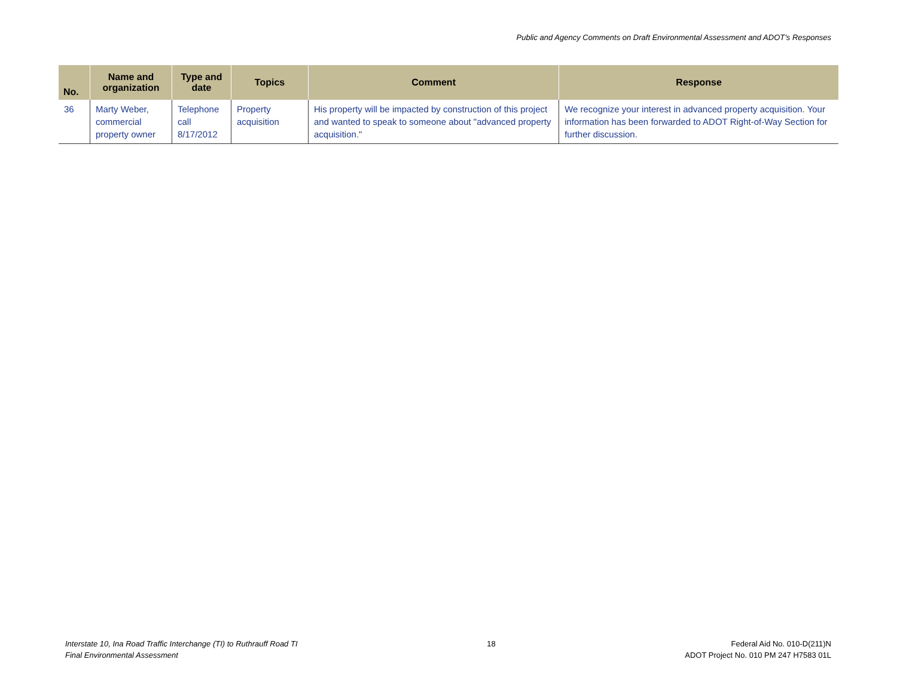Public and Agency Comments on Draft Environmental Assessment and ADOT’s Responses
| No. | Name and organization | Type and date | Topics | Comment | Response |
| --- | --- | --- | --- | --- | --- |
| 36 | Marty Weber, commercial property owner | Telephone call 8/17/2012 | Property acquisition | His property will be impacted by construction of this project and wanted to speak to someone about "advanced property acquisition." | We recognize your interest in advanced property acquisition. Your information has been forwarded to ADOT Right-of-Way Section for further discussion. |
Interstate 10, Ina Road Traffic Interchange (TI) to Ruthrauff Road TI
Final Environmental Assessment
18 Federal Aid No. 010-D(211)N
ADOT Project No. 010 PM 247 H7583 01L